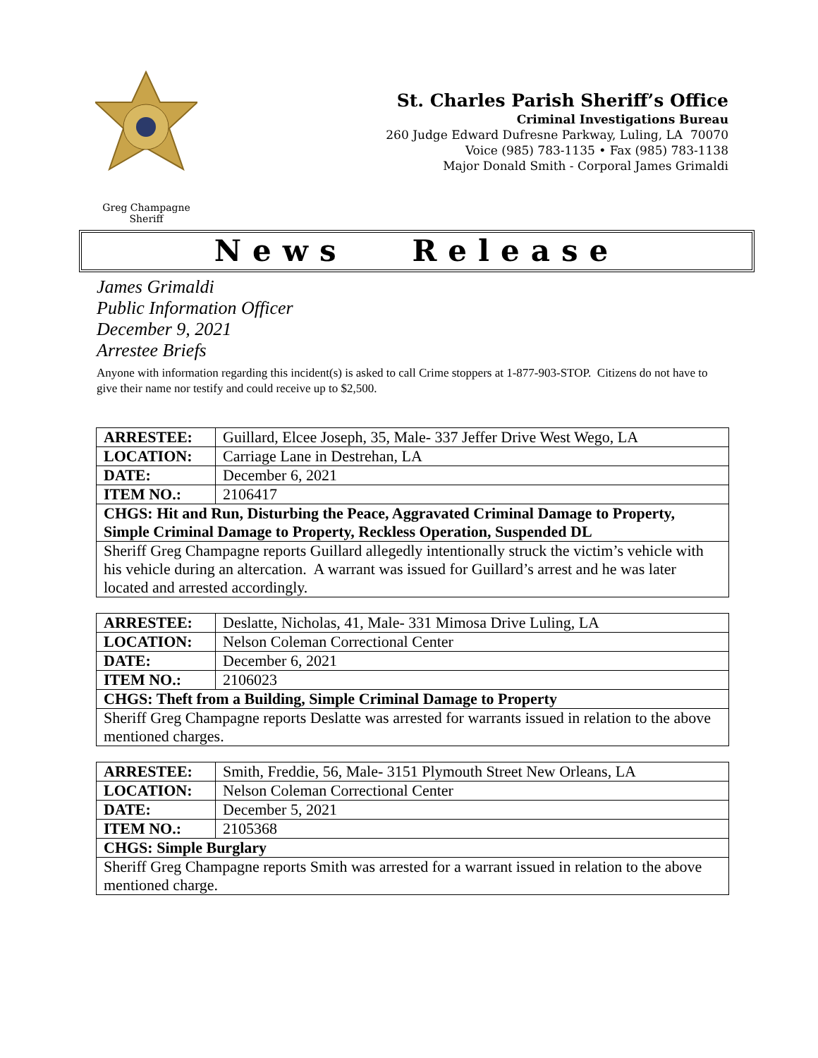Greg Champagne
Sheriff
St. Charles Parish Sheriff’s Office
Criminal Investigations Bureau
260 Judge Edward Dufresne Parkway, Luling, LA 70070
Voice (985) 783-1135 • Fax (985) 783-1138
Major Donald Smith - Corporal James Grimaldi
News Release
James Grimaldi
Public Information Officer
December 9, 2021
Arrestee Briefs
Anyone with information regarding this incident(s) is asked to call Crime stoppers at 1-877-903-STOP. Citizens do not have to give their name nor testify and could receive up to $2,500.
| ARRESTEE: | Guillard, Elcee Joseph, 35, Male- 337 Jeffer Drive West Wego, LA |
| LOCATION: | Carriage Lane in Destrehan, LA |
| DATE: | December 6, 2021 |
| ITEM NO.: | 2106417 |
| CHGS: Hit and Run, Disturbing the Peace, Aggravated Criminal Damage to Property, Simple Criminal Damage to Property, Reckless Operation, Suspended DL | |
| Sheriff Greg Champagne reports Guillard allegedly intentionally struck the victim’s vehicle with his vehicle during an altercation. A warrant was issued for Guillard’s arrest and he was later located and arrested accordingly. | |
| ARRESTEE: | Deslatte, Nicholas, 41, Male- 331 Mimosa Drive Luling, LA |
| LOCATION: | Nelson Coleman Correctional Center |
| DATE: | December 6, 2021 |
| ITEM NO.: | 2106023 |
| CHGS: Theft from a Building, Simple Criminal Damage to Property | |
| Sheriff Greg Champagne reports Deslatte was arrested for warrants issued in relation to the above mentioned charges. | |
| ARRESTEE: | Smith, Freddie, 56, Male- 3151 Plymouth Street New Orleans, LA |
| LOCATION: | Nelson Coleman Correctional Center |
| DATE: | December 5, 2021 |
| ITEM NO.: | 2105368 |
| CHGS: Simple Burglary | |
| Sheriff Greg Champagne reports Smith was arrested for a warrant issued in relation to the above mentioned charge. | |